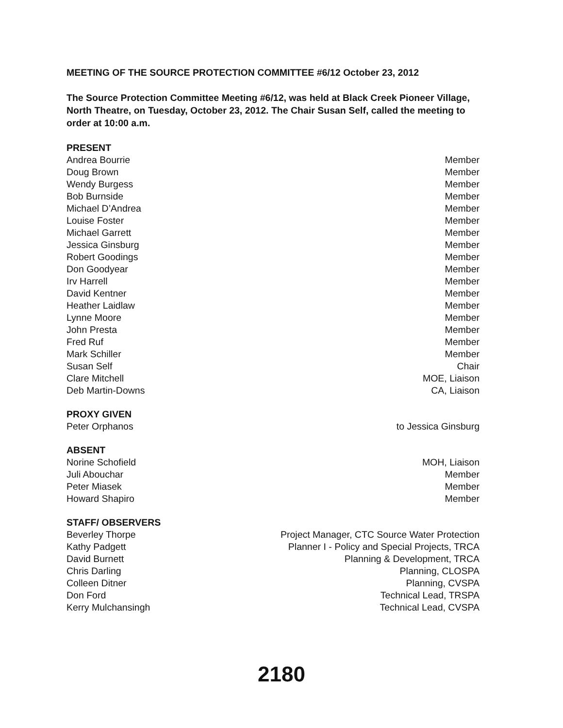MEETING OF THE SOURCE PROTECTION COMMITTEE #6/12 October 23, 2012
The Source Protection Committee Meeting #6/12, was held at Black Creek Pioneer Village, North Theatre, on Tuesday, October 23, 2012. The Chair Susan Self, called the meeting to order at 10:00 a.m.
PRESENT
| Andrea Bourrie | Member |
| Doug Brown | Member |
| Wendy Burgess | Member |
| Bob Burnside | Member |
| Michael D’Andrea | Member |
| Louise Foster | Member |
| Michael Garrett | Member |
| Jessica Ginsburg | Member |
| Robert Goodings | Member |
| Don Goodyear | Member |
| Irv Harrell | Member |
| David Kentner | Member |
| Heather Laidlaw | Member |
| Lynne Moore | Member |
| John Presta | Member |
| Fred Ruf | Member |
| Mark Schiller | Member |
| Susan Self | Chair |
| Clare Mitchell | MOE, Liaison |
| Deb Martin-Downs | CA, Liaison |
PROXY GIVEN
| Peter Orphanos | to Jessica Ginsburg |
ABSENT
| Norine Schofield | MOH, Liaison |
| Juli Abouchar | Member |
| Peter Miasek | Member |
| Howard Shapiro | Member |
STAFF/ OBSERVERS
| Beverley Thorpe | Project Manager, CTC Source Water Protection |
| Kathy Padgett | Planner I - Policy and Special Projects, TRCA |
| David Burnett | Planning & Development, TRCA |
| Chris Darling | Planning, CLOSPA |
| Colleen Ditner | Planning, CVSPA |
| Don Ford | Technical Lead, TRSPA |
| Kerry Mulchansingh | Technical Lead, CVSPA |
2180